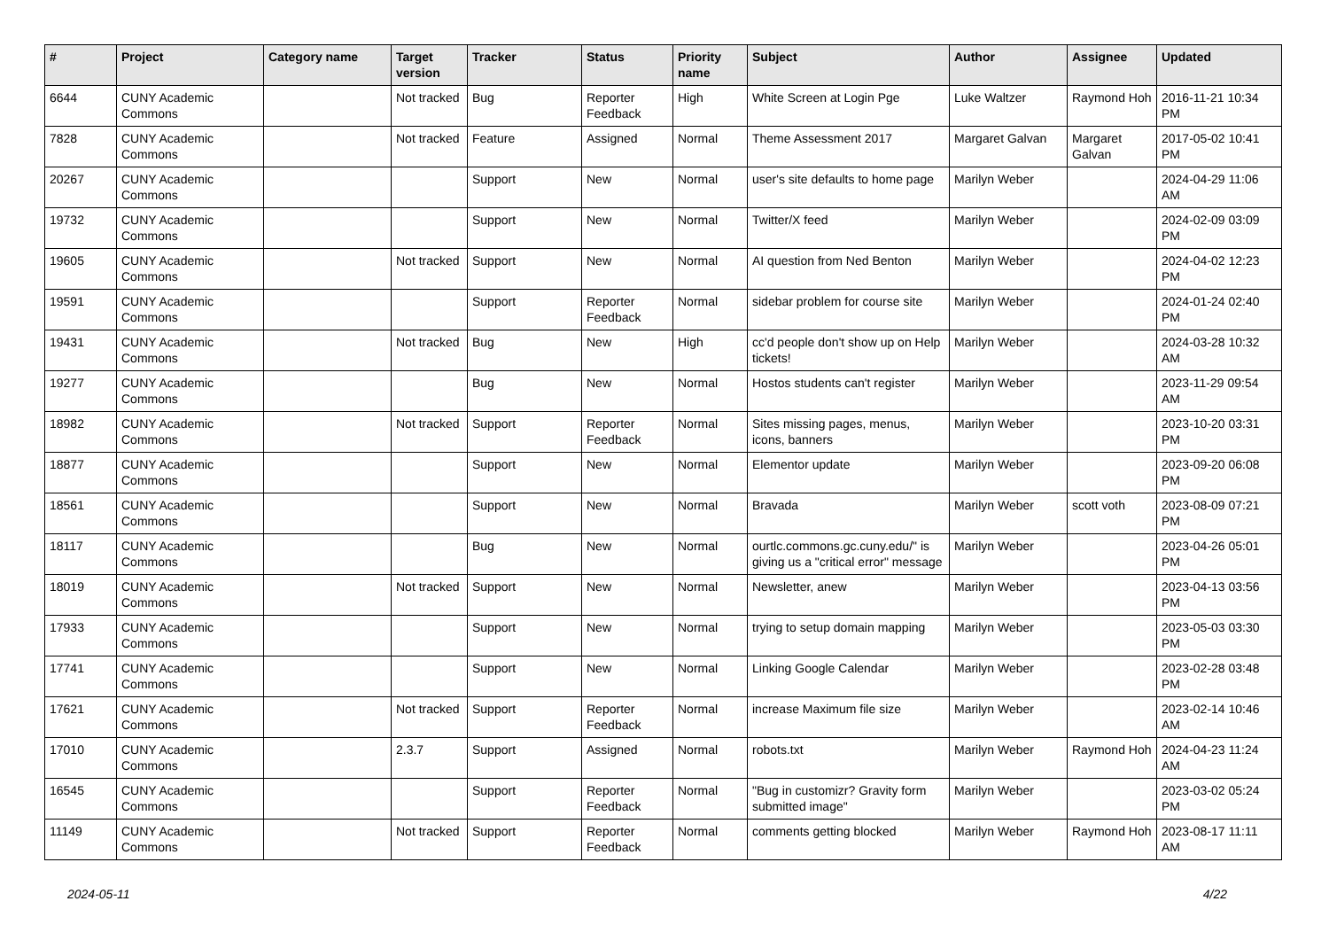| # | Project | Category name | Target version | Tracker | Status | Priority name | Subject | Author | Assignee | Updated |
| --- | --- | --- | --- | --- | --- | --- | --- | --- | --- | --- |
| 6644 | CUNY Academic Commons | | Not tracked | Bug | Reporter Feedback | High | White Screen at Login Pge | Luke Waltzer | Raymond Hoh | 2016-11-21 10:34 PM |
| 7828 | CUNY Academic Commons | | Not tracked | Feature | Assigned | Normal | Theme Assessment 2017 | Margaret Galvan | Margaret Galvan | 2017-05-02 10:41 PM |
| 20267 | CUNY Academic Commons | | | Support | New | Normal | user's site defaults to home page | Marilyn Weber | | 2024-04-29 11:06 AM |
| 19732 | CUNY Academic Commons | | | Support | New | Normal | Twitter/X feed | Marilyn Weber | | 2024-02-09 03:09 PM |
| 19605 | CUNY Academic Commons | | Not tracked | Support | New | Normal | AI question from Ned Benton | Marilyn Weber | | 2024-04-02 12:23 PM |
| 19591 | CUNY Academic Commons | | | Support | Reporter Feedback | Normal | sidebar problem for course site | Marilyn Weber | | 2024-01-24 02:40 PM |
| 19431 | CUNY Academic Commons | | Not tracked | Bug | New | High | cc'd people don't show up on Help tickets! | Marilyn Weber | | 2024-03-28 10:32 AM |
| 19277 | CUNY Academic Commons | | | Bug | New | Normal | Hostos students can't register | Marilyn Weber | | 2023-11-29 09:54 AM |
| 18982 | CUNY Academic Commons | | Not tracked | Support | Reporter Feedback | Normal | Sites missing pages, menus, icons, banners | Marilyn Weber | | 2023-10-20 03:31 PM |
| 18877 | CUNY Academic Commons | | | Support | New | Normal | Elementor update | Marilyn Weber | | 2023-09-20 06:08 PM |
| 18561 | CUNY Academic Commons | | | Support | New | Normal | Bravada | Marilyn Weber | scott voth | 2023-08-09 07:21 PM |
| 18117 | CUNY Academic Commons | | | Bug | New | Normal | ourtlc.commons.gc.cuny.edu/" is giving us a "critical error" message | Marilyn Weber | | 2023-04-26 05:01 PM |
| 18019 | CUNY Academic Commons | | Not tracked | Support | New | Normal | Newsletter, anew | Marilyn Weber | | 2023-04-13 03:56 PM |
| 17933 | CUNY Academic Commons | | | Support | New | Normal | trying to setup domain mapping | Marilyn Weber | | 2023-05-03 03:30 PM |
| 17741 | CUNY Academic Commons | | | Support | New | Normal | Linking Google Calendar | Marilyn Weber | | 2023-02-28 03:48 PM |
| 17621 | CUNY Academic Commons | | Not tracked | Support | Reporter Feedback | Normal | increase Maximum file size | Marilyn Weber | | 2023-02-14 10:46 AM |
| 17010 | CUNY Academic Commons | | 2.3.7 | Support | Assigned | Normal | robots.txt | Marilyn Weber | Raymond Hoh | 2024-04-23 11:24 AM |
| 16545 | CUNY Academic Commons | | | Support | Reporter Feedback | Normal | "Bug in customizr? Gravity form submitted image" | Marilyn Weber | | 2023-03-02 05:24 PM |
| 11149 | CUNY Academic Commons | | Not tracked | Support | Reporter Feedback | Normal | comments getting blocked | Marilyn Weber | Raymond Hoh | 2023-08-17 11:11 AM |
2024-05-11 4/22